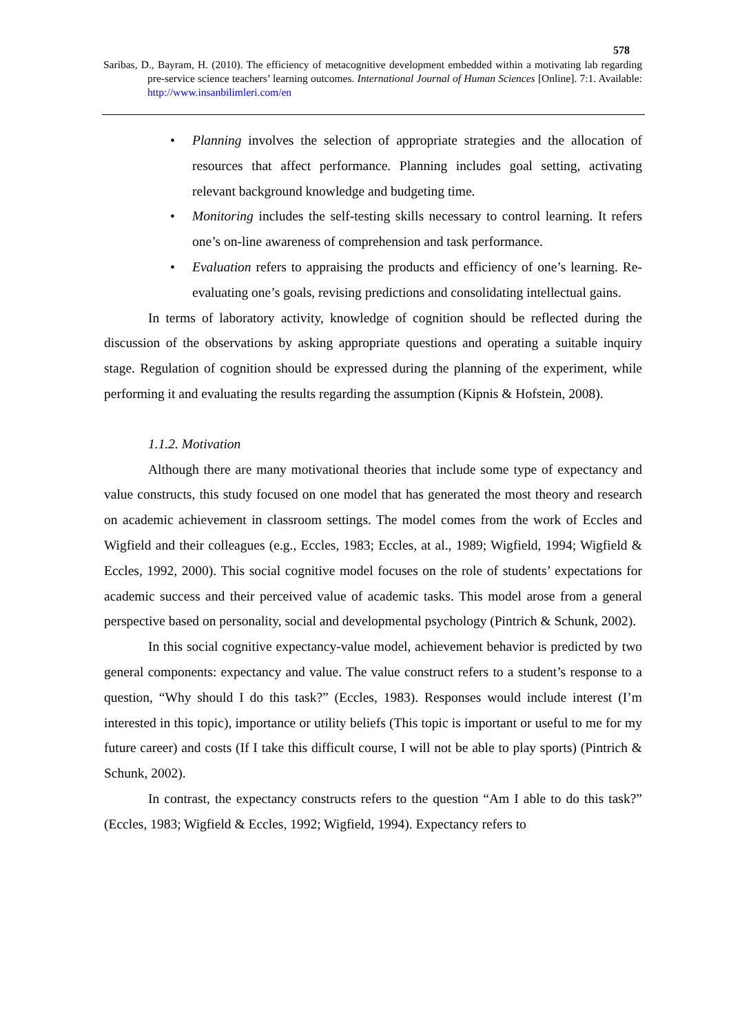578
Saribas, D., Bayram, H. (2010). The efficiency of metacognitive development embedded within a motivating lab regarding pre-service science teachers’ learning outcomes. International Journal of Human Sciences [Online]. 7:1. Available: http://www.insanbilimleri.com/en
• Planning involves the selection of appropriate strategies and the allocation of resources that affect performance. Planning includes goal setting, activating relevant background knowledge and budgeting time.
• Monitoring includes the self-testing skills necessary to control learning. It refers one’s on-line awareness of comprehension and task performance.
• Evaluation refers to appraising the products and efficiency of one’s learning. Re-evaluating one’s goals, revising predictions and consolidating intellectual gains.
In terms of laboratory activity, knowledge of cognition should be reflected during the discussion of the observations by asking appropriate questions and operating a suitable inquiry stage. Regulation of cognition should be expressed during the planning of the experiment, while performing it and evaluating the results regarding the assumption (Kipnis & Hofstein, 2008).
1.1.2. Motivation
Although there are many motivational theories that include some type of expectancy and value constructs, this study focused on one model that has generated the most theory and research on academic achievement in classroom settings. The model comes from the work of Eccles and Wigfield and their colleagues (e.g., Eccles, 1983; Eccles, at al., 1989; Wigfield, 1994; Wigfield & Eccles, 1992, 2000). This social cognitive model focuses on the role of students’ expectations for academic success and their perceived value of academic tasks. This model arose from a general perspective based on personality, social and developmental psychology (Pintrich & Schunk, 2002).
In this social cognitive expectancy-value model, achievement behavior is predicted by two general components: expectancy and value. The value construct refers to a student’s response to a question, “Why should I do this task?” (Eccles, 1983). Responses would include interest (I’m interested in this topic), importance or utility beliefs (This topic is important or useful to me for my future career) and costs (If I take this difficult course, I will not be able to play sports) (Pintrich & Schunk, 2002).
In contrast, the expectancy constructs refers to the question “Am I able to do this task?” (Eccles, 1983; Wigfield & Eccles, 1992; Wigfield, 1994). Expectancy refers to